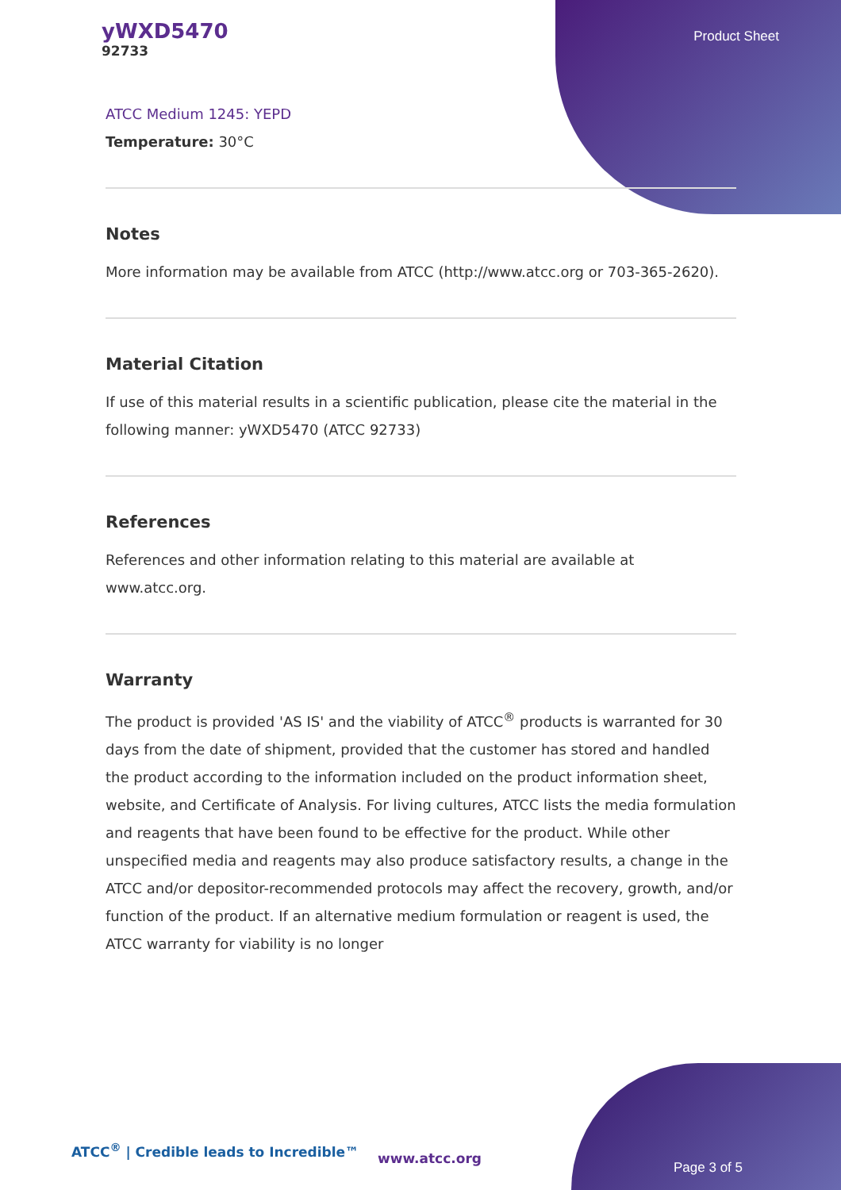yWXD5470
92733
Product Sheet
ATCC Medium 1245: YEPD
Temperature: 30°C
Notes
More information may be available from ATCC (http://www.atcc.org or 703-365-2620).
Material Citation
If use of this material results in a scientific publication, please cite the material in the following manner: yWXD5470 (ATCC 92733)
References
References and other information relating to this material are available at www.atcc.org.
Warranty
The product is provided 'AS IS' and the viability of ATCC<sup>®</sup> products is warranted for 30 days from the date of shipment, provided that the customer has stored and handled the product according to the information included on the product information sheet, website, and Certificate of Analysis. For living cultures, ATCC lists the media formulation and reagents that have been found to be effective for the product. While other unspecified media and reagents may also produce satisfactory results, a change in the ATCC and/or depositor-recommended protocols may affect the recovery, growth, and/or function of the product. If an alternative medium formulation or reagent is used, the ATCC warranty for viability is no longer
ATCC<sup>®</sup> | Credible leads to Incredible™
www.atcc.org
Page 3 of 5